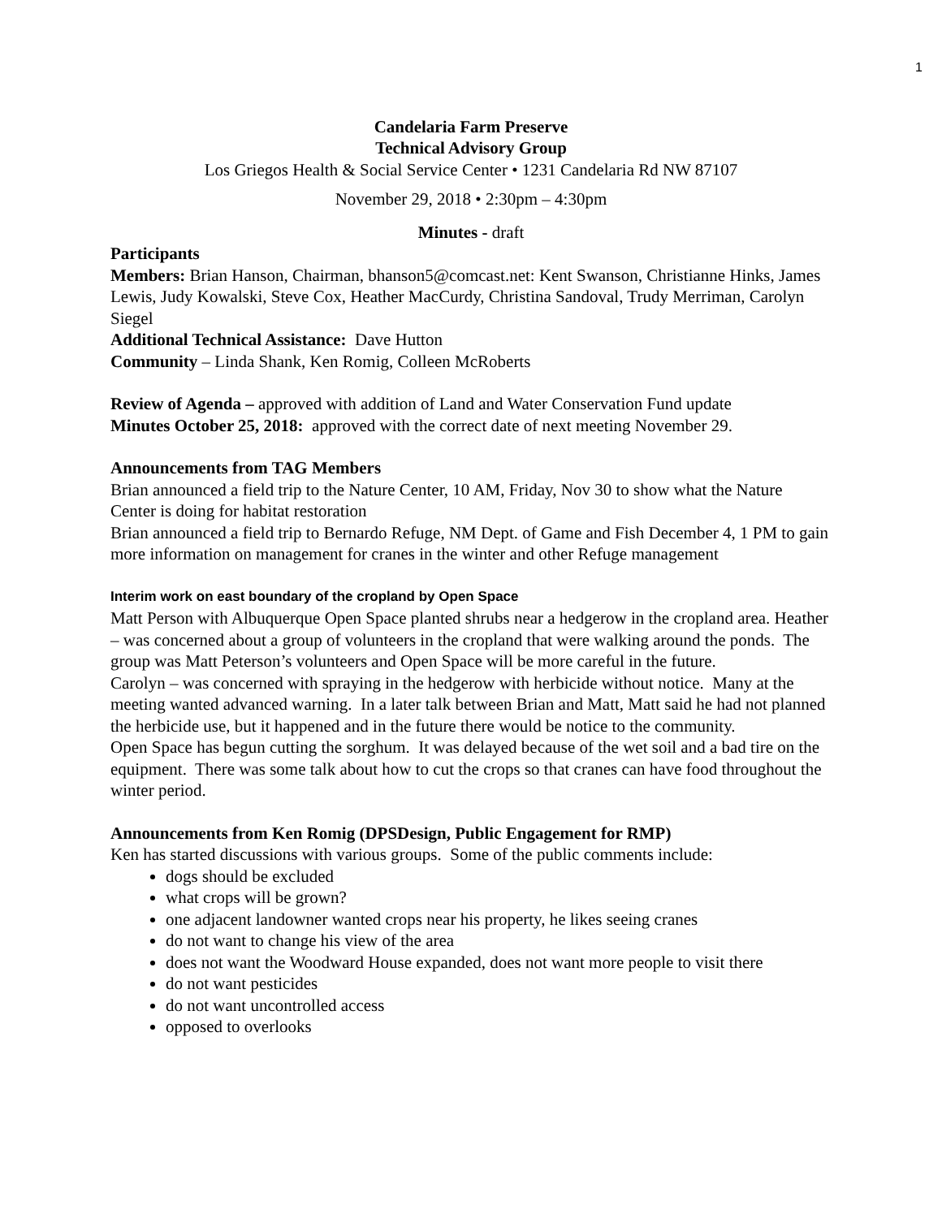1
Candelaria Farm Preserve
Technical Advisory Group
Los Griegos Health & Social Service Center • 1231 Candelaria Rd NW 87107
November 29, 2018 • 2:30pm – 4:30pm
Minutes - draft
Participants
Members: Brian Hanson, Chairman, bhanson5@comcast.net: Kent Swanson, Christianne Hinks, James Lewis, Judy Kowalski, Steve Cox, Heather MacCurdy, Christina Sandoval, Trudy Merriman, Carolyn Siegel
Additional Technical Assistance: Dave Hutton
Community – Linda Shank, Ken Romig, Colleen McRoberts
Review of Agenda – approved with addition of Land and Water Conservation Fund update
Minutes October 25, 2018: approved with the correct date of next meeting November 29.
Announcements from TAG Members
Brian announced a field trip to the Nature Center, 10 AM, Friday, Nov 30 to show what the Nature Center is doing for habitat restoration
Brian announced a field trip to Bernardo Refuge, NM Dept. of Game and Fish December 4, 1 PM to gain more information on management for cranes in the winter and other Refuge management
Interim work on east boundary of the cropland by Open Space
Matt Person with Albuquerque Open Space planted shrubs near a hedgerow in the cropland area. Heather – was concerned about a group of volunteers in the cropland that were walking around the ponds. The group was Matt Peterson’s volunteers and Open Space will be more careful in the future.
Carolyn – was concerned with spraying in the hedgerow with herbicide without notice. Many at the meeting wanted advanced warning. In a later talk between Brian and Matt, Matt said he had not planned the herbicide use, but it happened and in the future there would be notice to the community.
Open Space has begun cutting the sorghum. It was delayed because of the wet soil and a bad tire on the equipment. There was some talk about how to cut the crops so that cranes can have food throughout the winter period.
Announcements from Ken Romig (DPSDesign, Public Engagement for RMP)
Ken has started discussions with various groups. Some of the public comments include:
dogs should be excluded
what crops will be grown?
one adjacent landowner wanted crops near his property, he likes seeing cranes
do not want to change his view of the area
does not want the Woodward House expanded, does not want more people to visit there
do not want pesticides
do not want uncontrolled access
opposed to overlooks